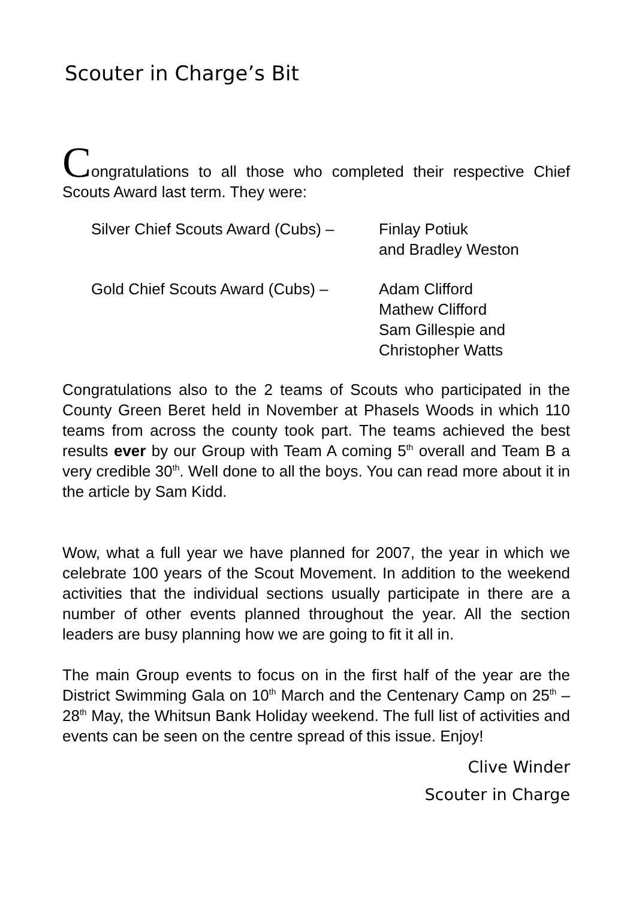Scouter in Charge’s Bit
Congratulations to all those who completed their respective Chief Scouts Award last term. They were:
Silver Chief Scouts Award (Cubs) –
Finlay Potiuk
and Bradley Weston
Gold Chief Scouts Award (Cubs) –
Adam Clifford
Mathew Clifford
Sam Gillespie and
Christopher Watts
Congratulations also to the 2 teams of Scouts who participated in the County Green Beret held in November at Phasels Woods in which 110 teams from across the county took part. The teams achieved the best results ever by our Group with Team A coming 5<sup>th</sup> overall and Team B a very credible 30<sup>th</sup>. Well done to all the boys. You can read more about it in the article by Sam Kidd.
Wow, what a full year we have planned for 2007, the year in which we celebrate 100 years of the Scout Movement. In addition to the weekend activities that the individual sections usually participate in there are a number of other events planned throughout the year. All the section leaders are busy planning how we are going to fit it all in.
The main Group events to focus on in the first half of the year are the District Swimming Gala on 10<sup>th</sup> March and the Centenary Camp on 25<sup>th</sup> – 28<sup>th</sup> May, the Whitsun Bank Holiday weekend. The full list of activities and events can be seen on the centre spread of this issue. Enjoy!
Clive Winder
Scouter in Charge